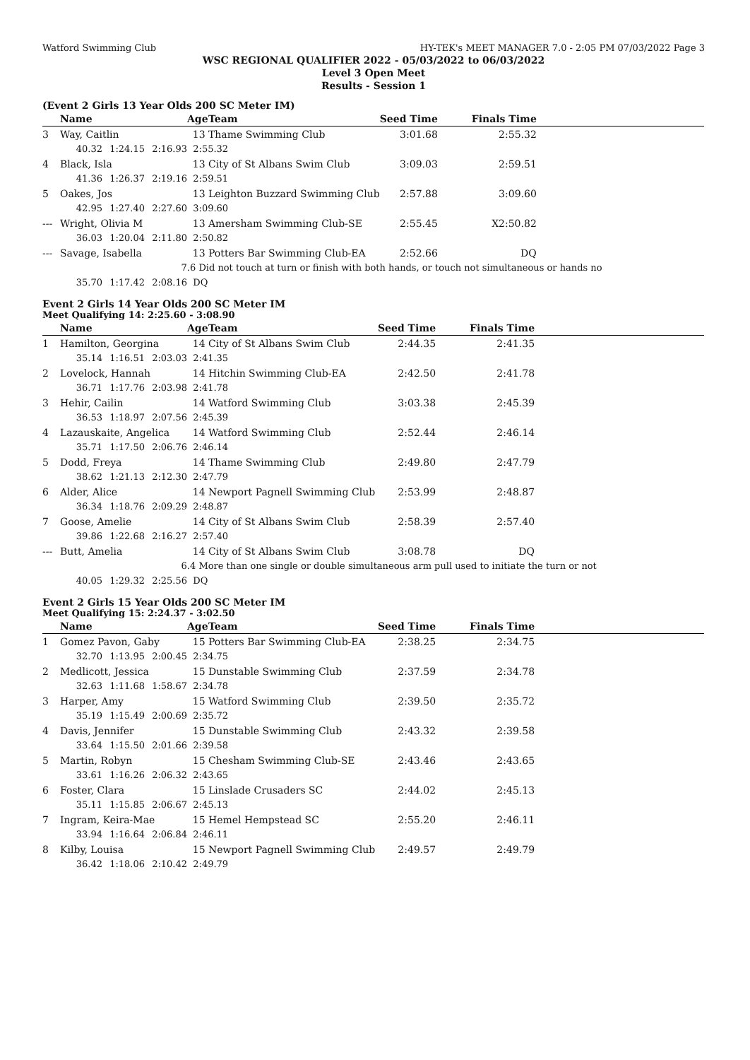Watford Swimming Club HY-TEK's MEET MANAGER 7.0 - 2:05 PM 07/03/2022 Page 3
WSC REGIONAL QUALIFIER 2022 - 05/03/2022 to 06/03/2022
Level 3 Open Meet
Results - Session 1
(Event 2 Girls 13 Year Olds 200 SC Meter IM)
| | Name | | | Age | Team | Seed Time | Finals Time | |
| --- | --- | --- | --- | --- | --- | --- | --- | --- |
| 3 | Way, Caitlin | | | 13 | Thame Swimming Club | 3:01.68 | 2:55.32 | |
| | 40.32 | 1:24.15 | 2:16.93 | 2:55.32 | | | | |
| 4 | Black, Isla | | | 13 | City of St Albans Swim Club | 3:09.03 | 2:59.51 | |
| | 41.36 | 1:26.37 | 2:19.16 | 2:59.51 | | | | |
| 5 | Oakes, Jos | | | 13 | Leighton Buzzard Swimming Club | 2:57.88 | 3:09.60 | |
| | 42.95 | 1:27.40 | 2:27.60 | 3:09.60 | | | | |
| --- | Wright, Olivia M | | | 13 | Amersham Swimming Club-SE | 2:55.45 | X2:50.82 | |
| | 36.03 | 1:20.04 | 2:11.80 | 2:50.82 | | | | |
| --- | Savage, Isabella | | | 13 | Potters Bar Swimming Club-EA | 2:52.66 | DQ | |
| | | 7.6 Did not touch at turn or finish with both hands, or touch not simultaneous or hands no | | | | | | |
| | 35.70 | 1:17.42 | 2:08.16 | DQ | | | | |
Event 2 Girls 14 Year Olds 200 SC Meter IM
Meet Qualifying 14: 2:25.60 - 3:08.90
| | Name | | | Age | Team | Seed Time | Finals Time | |
| --- | --- | --- | --- | --- | --- | --- | --- | --- |
| 1 | Hamilton, Georgina | | | 14 | City of St Albans Swim Club | 2:44.35 | 2:41.35 | |
| | 35.14 | 1:16.51 | 2:03.03 | 2:41.35 | | | | |
| 2 | Lovelock, Hannah | | | 14 | Hitchin Swimming Club-EA | 2:42.50 | 2:41.78 | |
| | 36.71 | 1:17.76 | 2:03.98 | 2:41.78 | | | | |
| 3 | Hehir, Cailin | | | 14 | Watford Swimming Club | 3:03.38 | 2:45.39 | |
| | 36.53 | 1:18.97 | 2:07.56 | 2:45.39 | | | | |
| 4 | Lazauskaite, Angelica | | | 14 | Watford Swimming Club | 2:52.44 | 2:46.14 | |
| | 35.71 | 1:17.50 | 2:06.76 | 2:46.14 | | | | |
| 5 | Dodd, Freya | | | 14 | Thame Swimming Club | 2:49.80 | 2:47.79 | |
| | 38.62 | 1:21.13 | 2:12.30 | 2:47.79 | | | | |
| 6 | Alder, Alice | | | 14 | Newport Pagnell Swimming Club | 2:53.99 | 2:48.87 | |
| | 36.34 | 1:18.76 | 2:09.29 | 2:48.87 | | | | |
| 7 | Goose, Amelie | | | 14 | City of St Albans Swim Club | 2:58.39 | 2:57.40 | |
| | 39.86 | 1:22.68 | 2:16.27 | 2:57.40 | | | | |
| --- | Butt, Amelia | | | 14 | City of St Albans Swim Club | 3:08.78 | DQ | |
| | | 6.4 More than one single or double simultaneous arm pull used to initiate the turn or not | | | | | | |
| | 40.05 | 1:29.32 | 2:25.56 | DQ | | | | |
Event 2 Girls 15 Year Olds 200 SC Meter IM
Meet Qualifying 15: 2:24.37 - 3:02.50
| | Name | | | Age | Team | Seed Time | Finals Time | |
| --- | --- | --- | --- | --- | --- | --- | --- | --- |
| 1 | Gomez Pavon, Gaby | | | 15 | Potters Bar Swimming Club-EA | 2:38.25 | 2:34.75 | |
| | 32.70 | 1:13.95 | 2:00.45 | 2:34.75 | | | | |
| 2 | Medlicott, Jessica | | | 15 | Dunstable Swimming Club | 2:37.59 | 2:34.78 | |
| | 32.63 | 1:11.68 | 1:58.67 | 2:34.78 | | | | |
| 3 | Harper, Amy | | | 15 | Watford Swimming Club | 2:39.50 | 2:35.72 | |
| | 35.19 | 1:15.49 | 2:00.69 | 2:35.72 | | | | |
| 4 | Davis, Jennifer | | | 15 | Dunstable Swimming Club | 2:43.32 | 2:39.58 | |
| | 33.64 | 1:15.50 | 2:01.66 | 2:39.58 | | | | |
| 5 | Martin, Robyn | | | 15 | Chesham Swimming Club-SE | 2:43.46 | 2:43.65 | |
| | 33.61 | 1:16.26 | 2:06.32 | 2:43.65 | | | | |
| 6 | Foster, Clara | | | 15 | Linslade Crusaders SC | 2:44.02 | 2:45.13 | |
| | 35.11 | 1:15.85 | 2:06.67 | 2:45.13 | | | | |
| 7 | Ingram, Keira-Mae | | | 15 | Hemel Hempstead SC | 2:55.20 | 2:46.11 | |
| | 33.94 | 1:16.64 | 2:06.84 | 2:46.11 | | | | |
| 8 | Kilby, Louisa | | | 15 | Newport Pagnell Swimming Club | 2:49.57 | 2:49.79 | |
| | 36.42 | 1:18.06 | 2:10.42 | 2:49.79 | | | | |